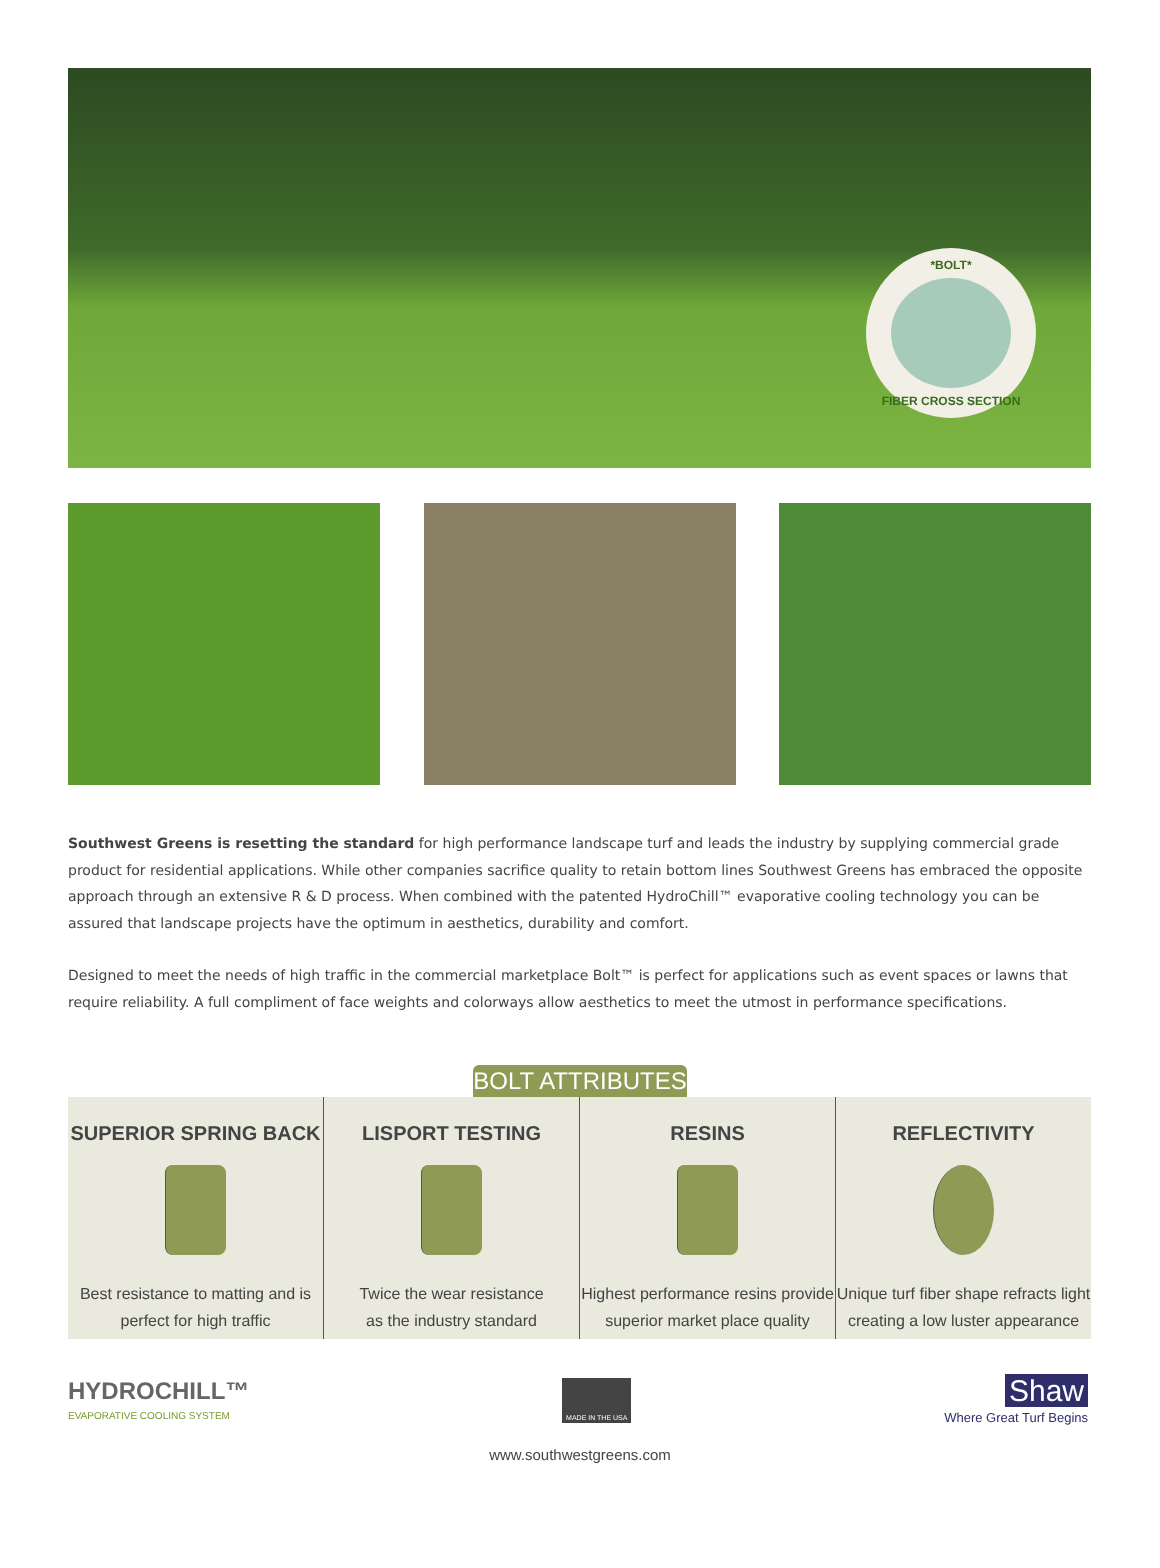*BOLT*
FIBER CROSS SECTION
Southwest Greens is resetting the standard for high performance landscape turf and leads the industry by supplying commercial grade product for residential applications. While other companies sacrifice quality to retain bottom lines Southwest Greens has embraced the opposite approach through an extensive R & D process. When combined with the patented HydroChill™ evaporative cooling technology you can be assured that landscape projects have the optimum in aesthetics, durability and comfort.
Designed to meet the needs of high traffic in the commercial marketplace Bolt™ is perfect for applications such as event spaces or lawns that require reliability. A full compliment of face weights and colorways allow aesthetics to meet the utmost in performance specifications.
BOLT ATTRIBUTES
SUPERIOR SPRING BACK
Best resistance to matting and is
perfect for high traffic
LISPORT TESTING
Twice the wear resistance
as the industry standard
RESINS
Highest performance resins provide
superior market place quality
REFLECTIVITY
Unique turf fiber shape refracts light
creating a low luster appearance
HYDROCHILL™
EVAPORATIVE COOLING SYSTEM
MADE IN THE USA
Shaw
Where Great Turf Begins
www.southwestgreens.com